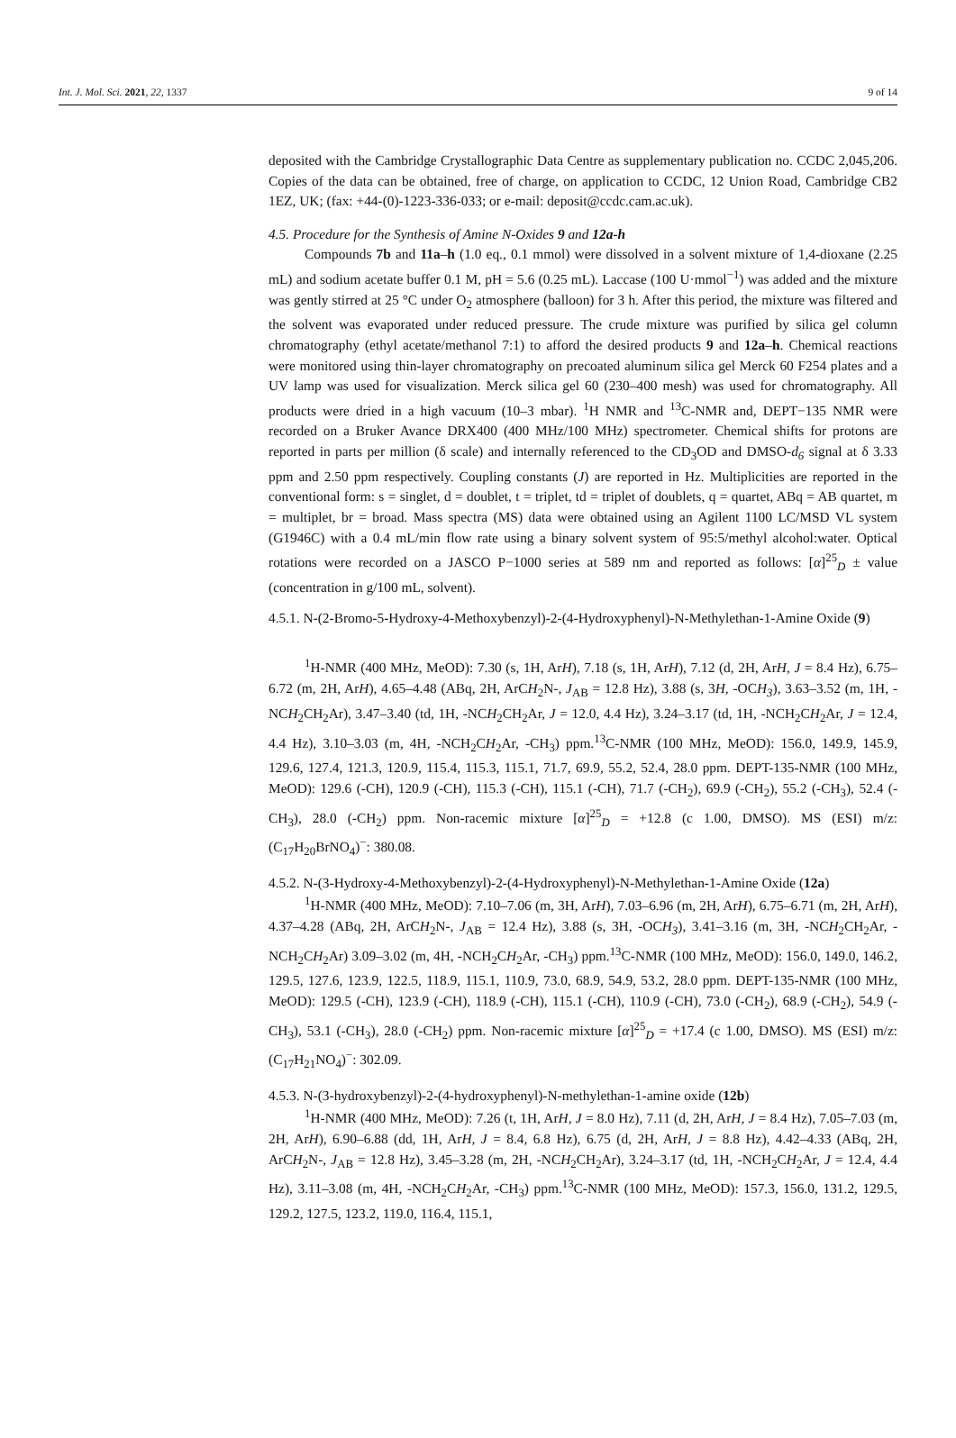Int. J. Mol. Sci. 2021, 22, 1337 9 of 14
deposited with the Cambridge Crystallographic Data Centre as supplementary publication no. CCDC 2,045,206. Copies of the data can be obtained, free of charge, on application to CCDC, 12 Union Road, Cambridge CB2 1EZ, UK; (fax: +44-(0)-1223-336-033; or e-mail: deposit@ccdc.cam.ac.uk).
4.5. Procedure for the Synthesis of Amine N-Oxides 9 and 12a-h
Compounds 7b and 11a–h (1.0 eq., 0.1 mmol) were dissolved in a solvent mixture of 1,4-dioxane (2.25 mL) and sodium acetate buffer 0.1 M, pH = 5.6 (0.25 mL). Laccase (100 U·mmol<sup>−1</sup>) was added and the mixture was gently stirred at 25 °C under O<sub>2</sub> atmosphere (balloon) for 3 h. After this period, the mixture was filtered and the solvent was evaporated under reduced pressure. The crude mixture was purified by silica gel column chromatography (ethyl acetate/methanol 7:1) to afford the desired products 9 and 12a–h. Chemical reactions were monitored using thin-layer chromatography on precoated aluminum silica gel Merck 60 F254 plates and a UV lamp was used for visualization. Merck silica gel 60 (230–400 mesh) was used for chromatography. All products were dried in a high vacuum (10–3 mbar). <sup>1</sup>H NMR and <sup>13</sup>C-NMR and, DEPT−135 NMR were recorded on a Bruker Avance DRX400 (400 MHz/100 MHz) spectrometer. Chemical shifts for protons are reported in parts per million (δ scale) and internally referenced to the CD<sub>3</sub>OD and DMSO-d<sub>6</sub> signal at δ 3.33 ppm and 2.50 ppm respectively. Coupling constants (J) are reported in Hz. Multiplicities are reported in the conventional form: s = singlet, d = doublet, t = triplet, td = triplet of doublets, q = quartet, ABq = AB quartet, m = multiplet, br = broad. Mass spectra (MS) data were obtained using an Agilent 1100 LC/MSD VL system (G1946C) with a 0.4 mL/min flow rate using a binary solvent system of 95:5/methyl alcohol:water. Optical rotations were recorded on a JASCO P−1000 series at 589 nm and reported as follows: [α]<sup>25</sup><sub>D</sub> ± value (concentration in g/100 mL, solvent).
4.5.1. N-(2-Bromo-5-Hydroxy-4-Methoxybenzyl)-2-(4-Hydroxyphenyl)-N-Methylethan-1-Amine Oxide (9)
<sup>1</sup>H-NMR (400 MHz, MeOD): 7.30 (s, 1H, ArH), 7.18 (s, 1H, ArH), 7.12 (d, 2H, ArH, J = 8.4 Hz), 6.75–6.72 (m, 2H, ArH), 4.65–4.48 (ABq, 2H, ArCH<sub>2</sub>N-, J<sub>AB</sub> = 12.8 Hz), 3.88 (s, 3H, -OCH<sub>3</sub>), 3.63–3.52 (m, 1H, -NCH<sub>2</sub>CH<sub>2</sub>Ar), 3.47–3.40 (td, 1H, -NCH<sub>2</sub>CH<sub>2</sub>Ar, J = 12.0, 4.4 Hz), 3.24–3.17 (td, 1H, -NCH<sub>2</sub>CH<sub>2</sub>Ar, J = 12.4, 4.4 Hz), 3.10–3.03 (m, 4H, -NCH<sub>2</sub>CH<sub>2</sub>Ar, -CH<sub>3</sub>) ppm.<sup>13</sup>C-NMR (100 MHz, MeOD): 156.0, 149.9, 145.9, 129.6, 127.4, 121.3, 120.9, 115.4, 115.3, 115.1, 71.7, 69.9, 55.2, 52.4, 28.0 ppm. DEPT-135-NMR (100 MHz, MeOD): 129.6 (-CH), 120.9 (-CH), 115.3 (-CH), 115.1 (-CH), 71.7 (-CH<sub>2</sub>), 69.9 (-CH<sub>2</sub>), 55.2 (-CH<sub>3</sub>), 52.4 (-CH<sub>3</sub>), 28.0 (-CH<sub>2</sub>) ppm. Non-racemic mixture [α]<sup>25</sup><sub>D</sub> = +12.8 (c 1.00, DMSO). MS (ESI) m/z: (C<sub>17</sub>H<sub>20</sub>BrNO<sub>4</sub>)<sup>−</sup>: 380.08.
4.5.2. N-(3-Hydroxy-4-Methoxybenzyl)-2-(4-Hydroxyphenyl)-N-Methylethan-1-Amine Oxide (12a)
<sup>1</sup>H-NMR (400 MHz, MeOD): 7.10–7.06 (m, 3H, ArH), 7.03–6.96 (m, 2H, ArH), 6.75–6.71 (m, 2H, ArH), 4.37–4.28 (ABq, 2H, ArCH<sub>2</sub>N-, J<sub>AB</sub> = 12.4 Hz), 3.88 (s, 3H, -OCH<sub>3</sub>), 3.41–3.16 (m, 3H, -NCH<sub>2</sub>CH<sub>2</sub>Ar, -NCH<sub>2</sub>CH<sub>2</sub>Ar) 3.09–3.02 (m, 4H, -NCH<sub>2</sub>CH<sub>2</sub>Ar, -CH<sub>3</sub>) ppm.<sup>13</sup>C-NMR (100 MHz, MeOD): 156.0, 149.0, 146.2, 129.5, 127.6, 123.9, 122.5, 118.9, 115.1, 110.9, 73.0, 68.9, 54.9, 53.2, 28.0 ppm. DEPT-135-NMR (100 MHz, MeOD): 129.5 (-CH), 123.9 (-CH), 118.9 (-CH), 115.1 (-CH), 110.9 (-CH), 73.0 (-CH<sub>2</sub>), 68.9 (-CH<sub>2</sub>), 54.9 (-CH<sub>3</sub>), 53.1 (-CH<sub>3</sub>), 28.0 (-CH<sub>2</sub>) ppm. Non-racemic mixture [α]<sup>25</sup><sub>D</sub> = +17.4 (c 1.00, DMSO). MS (ESI) m/z: (C<sub>17</sub>H<sub>21</sub>NO<sub>4</sub>)<sup>−</sup>: 302.09.
4.5.3. N-(3-hydroxybenzyl)-2-(4-hydroxyphenyl)-N-methylethan-1-amine oxide (12b)
<sup>1</sup>H-NMR (400 MHz, MeOD): 7.26 (t, 1H, ArH, J = 8.0 Hz), 7.11 (d, 2H, ArH, J = 8.4 Hz), 7.05–7.03 (m, 2H, ArH), 6.90–6.88 (dd, 1H, ArH, J = 8.4, 6.8 Hz), 6.75 (d, 2H, ArH, J = 8.8 Hz), 4.42–4.33 (ABq, 2H, ArCH<sub>2</sub>N-, J<sub>AB</sub> = 12.8 Hz), 3.45–3.28 (m, 2H, -NCH<sub>2</sub>CH<sub>2</sub>Ar), 3.24–3.17 (td, 1H, -NCH<sub>2</sub>CH<sub>2</sub>Ar, J = 12.4, 4.4 Hz), 3.11–3.08 (m, 4H, -NCH<sub>2</sub>CH<sub>2</sub>Ar, -CH<sub>3</sub>) ppm.<sup>13</sup>C-NMR (100 MHz, MeOD): 157.3, 156.0, 131.2, 129.5, 129.2, 127.5, 123.2, 119.0, 116.4, 115.1,